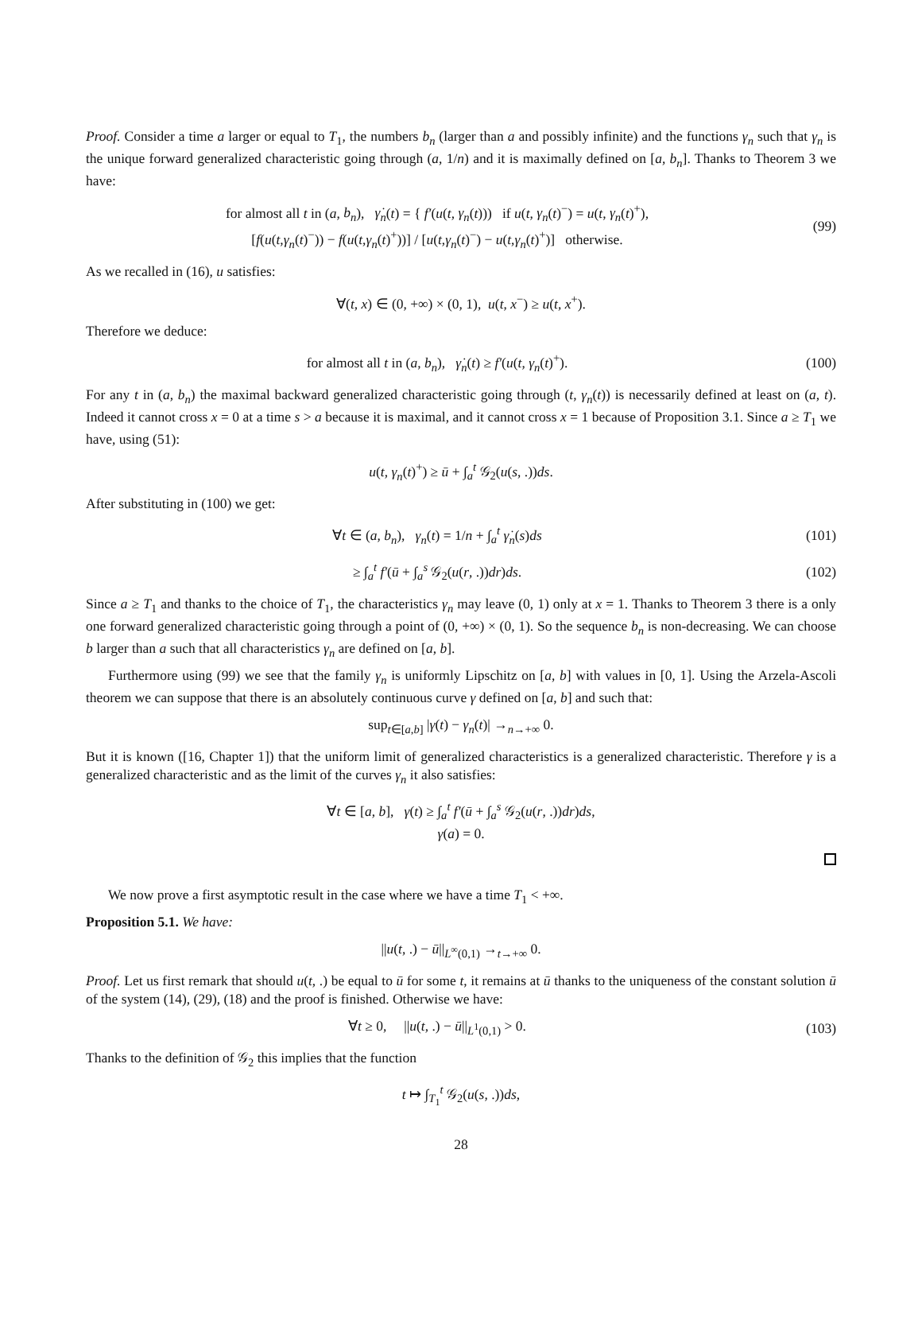Proof. Consider a time a larger or equal to T<sub>1</sub>, the numbers b<sub>n</sub> (larger than a and possibly infinite) and the functions γ<sub>n</sub> such that γ<sub>n</sub> is the unique forward generalized characteristic going through (a, 1/n) and it is maximally defined on [a, b<sub>n</sub>]. Thanks to Theorem 3 we have:
for almost all t in (a, b<sub>n</sub>), γ̇<sub>n</sub>(t) = { f′(u(t, γ<sub>n</sub>(t))) if u(t, γ<sub>n</sub>(t)<sup>−</sup>) = u(t, γ<sub>n</sub>(t)<sup>+</sup>),
[f(u(t,γ<sub>n</sub>(t)<sup>−</sup>)) − f(u(t,γ<sub>n</sub>(t)<sup>+</sup>))] / [u(t,γ<sub>n</sub>(t)<sup>−</sup>) − u(t,γ<sub>n</sub>(t)<sup>+</sup>)] otherwise.
(99)
As we recalled in (16), u satisfies:
∀(t, x) ∈ (0, +∞) × (0, 1), u(t, x<sup>−</sup>) ≥ u(t, x<sup>+</sup>).
Therefore we deduce:
for almost all t in (a, b<sub>n</sub>), γ̇<sub>n</sub>(t) ≥ f′(u(t, γ<sub>n</sub>(t)<sup>+</sup>).
(100)
For any t in (a, b<sub>n</sub>) the maximal backward generalized characteristic going through (t, γ<sub>n</sub>(t)) is necessarily defined at least on (a, t). Indeed it cannot cross x = 0 at a time s > a because it is maximal, and it cannot cross x = 1 because of Proposition 3.1. Since a ≥ T<sub>1</sub> we have, using (51):
u(t, γ<sub>n</sub>(t)<sup>+</sup>) ≥ ū + ∫<sub>a</sub><sup>t</sup> 𝒢<sub>2</sub>(u(s, .))ds.
After substituting in (100) we get:
∀t ∈ (a, b<sub>n</sub>), γ<sub>n</sub>(t) = 1/n + ∫<sub>a</sub><sup>t</sup> γ̇<sub>n</sub>(s)ds
(101)
≥ ∫<sub>a</sub><sup>t</sup> f′(ū + ∫<sub>a</sub><sup>s</sup> 𝒢<sub>2</sub>(u(r, .))dr)ds.
(102)
Since a ≥ T<sub>1</sub> and thanks to the choice of T<sub>1</sub>, the characteristics γ<sub>n</sub> may leave (0, 1) only at x = 1. Thanks to Theorem 3 there is a only one forward generalized characteristic going through a point of (0, +∞) × (0, 1). So the sequence b<sub>n</sub> is non-decreasing. We can choose b larger than a such that all characteristics γ<sub>n</sub> are defined on [a, b].
Furthermore using (99) we see that the family γ<sub>n</sub> is uniformly Lipschitz on [a, b] with values in [0, 1]. Using the Arzela-Ascoli theorem we can suppose that there is an absolutely continuous curve γ defined on [a, b] and such that:
sup<sub>t∈[a,b]</sub> |γ(t) − γ<sub>n</sub>(t)| →<sub>n→+∞</sub> 0.
But it is known ([16, Chapter 1]) that the uniform limit of generalized characteristics is a generalized characteristic. Therefore γ is a generalized characteristic and as the limit of the curves γ<sub>n</sub> it also satisfies:
∀t ∈ [a, b], γ(t) ≥ ∫<sub>a</sub><sup>t</sup> f′(ū + ∫<sub>a</sub><sup>s</sup> 𝒢<sub>2</sub>(u(r, .))dr)ds,
γ(a) = 0.
We now prove a first asymptotic result in the case where we have a time T<sub>1</sub> < +∞.
Proposition 5.1. We have:
||u(t, .) − ū||<sub>L<sup>∞</sup>(0,1)</sub> →<sub>t→+∞</sub> 0.
Proof. Let us first remark that should u(t, .) be equal to ū for some t, it remains at ū thanks to the uniqueness of the constant solution ū of the system (14), (29), (18) and the proof is finished. Otherwise we have:
∀t ≥ 0, ||u(t, .) − ū||<sub>L<sup>1</sup>(0,1)</sub> > 0.
(103)
Thanks to the definition of 𝒢<sub>2</sub> this implies that the function
t ↦ ∫<sub>T<sub>1</sub></sub><sup>t</sup> 𝒢<sub>2</sub>(u(s, .))ds,
28